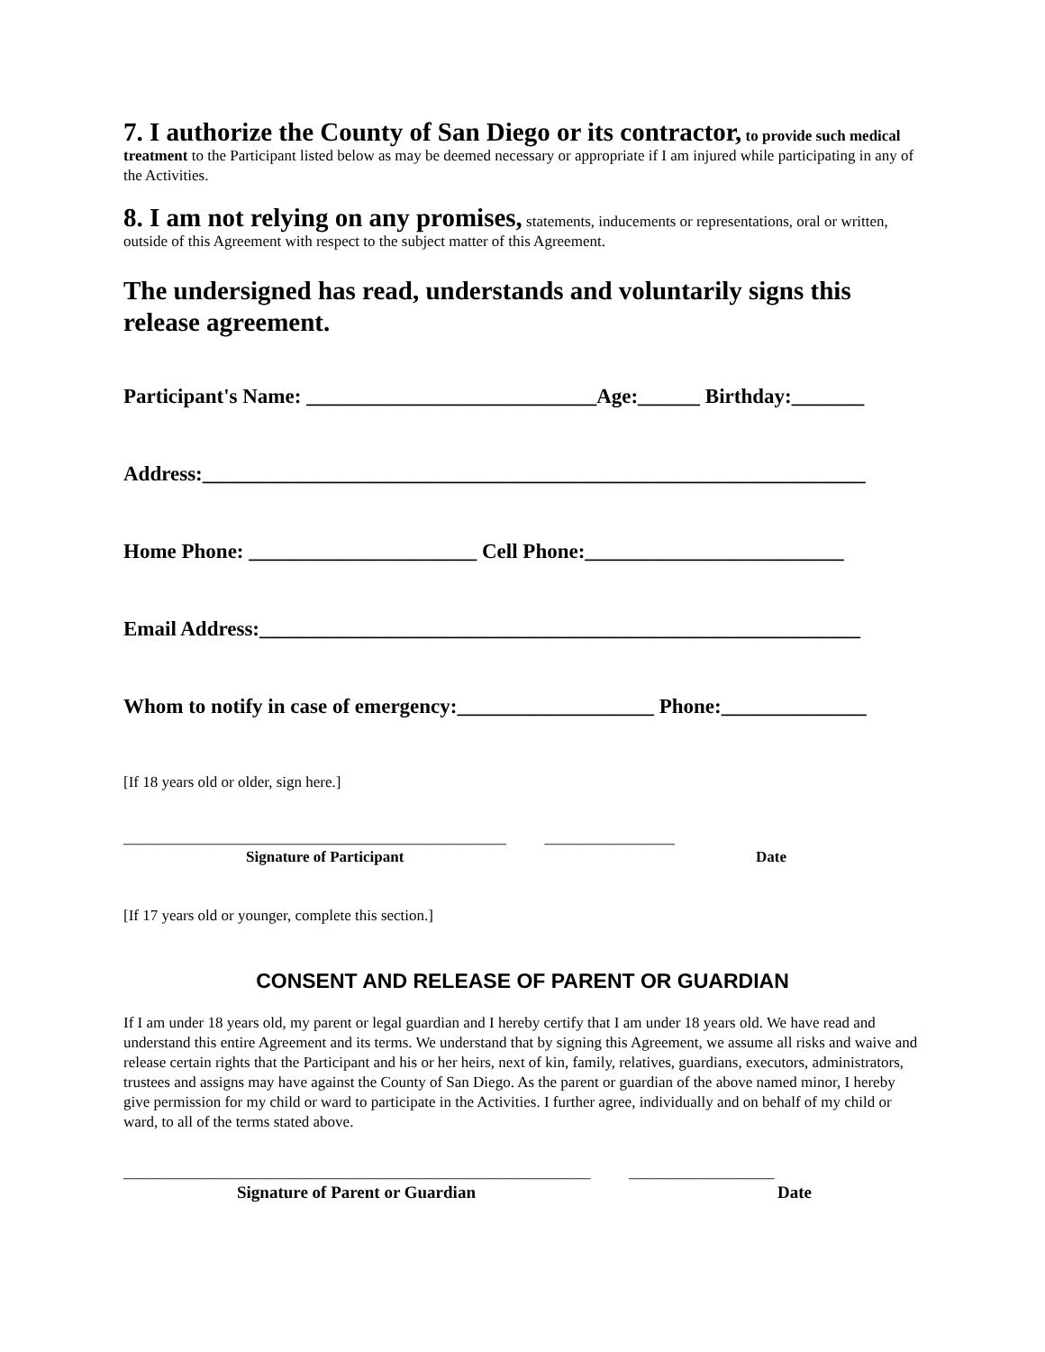7. I authorize the County of San Diego or its contractor, to provide such medical treatment to the Participant listed below as may be deemed necessary or appropriate if I am injured while participating in any of the Activities.
8. I am not relying on any promises, statements, inducements or representations, oral or written, outside of this Agreement with respect to the subject matter of this Agreement.
The undersigned has read, understands and voluntarily signs this release agreement.
Participant's Name: ____________________________Age:______ Birthday:_______
Address:________________________________________________________________
Home Phone: ______________________ Cell Phone:_________________________
Email Address:__________________________________________________________
Whom to notify in case of emergency:___________________ Phone:______________
[If 18 years old or older, sign here.]
__________________________________________________ _________________
Signature of Participant Date
[If 17 years old or younger, complete this section.]
CONSENT AND RELEASE OF PARENT OR GUARDIAN
If I am under 18 years old, my parent or legal guardian and I hereby certify that I am under 18 years old. We have read and understand this entire Agreement and its terms. We understand that by signing this Agreement, we assume all risks and waive and release certain rights that the Participant and his or her heirs, next of kin, family, relatives, guardians, executors, administrators, trustees and assigns may have against the County of San Diego. As the parent or guardian of the above named minor, I hereby give permission for my child or ward to participate in the Activities. I further agree, individually and on behalf of my child or ward, to all of the terms stated above.
_____________________________________________________________ ___________________
Signature of Parent or Guardian Date